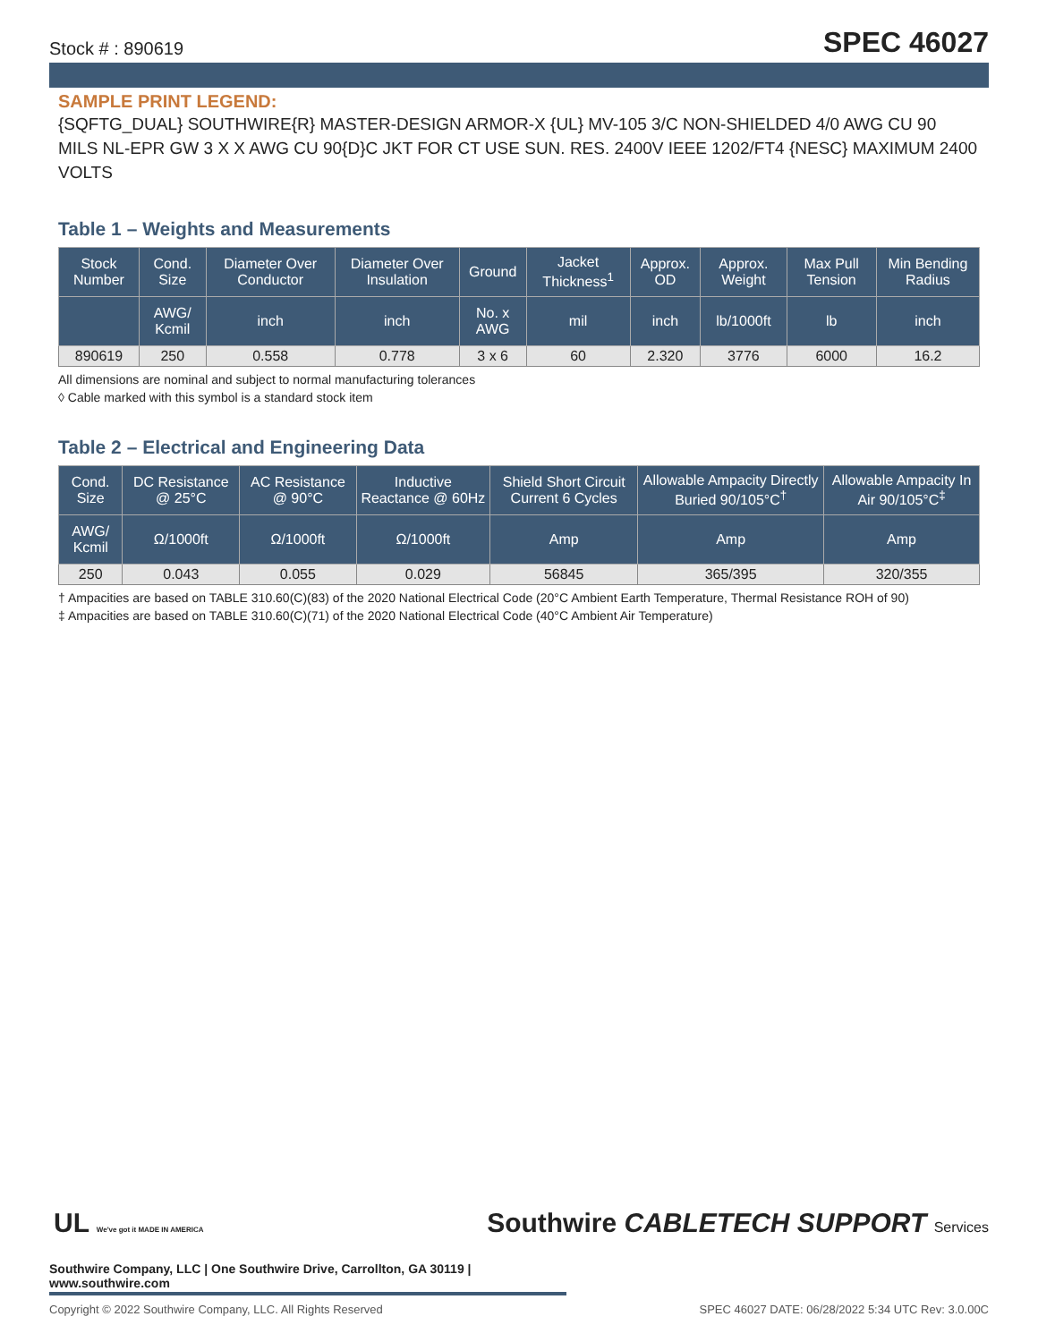Stock # : 890619 SPEC 46027
SAMPLE PRINT LEGEND:
{SQFTG_DUAL} SOUTHWIRE{R} MASTER-DESIGN ARMOR-X {UL} MV-105 3/C NON-SHIELDED 4/0 AWG CU 90 MILS NL-EPR GW 3 X X AWG CU 90{D}C JKT FOR CT USE SUN. RES. 2400V IEEE 1202/FT4 {NESC} MAXIMUM 2400 VOLTS
Table 1 – Weights and Measurements
| Stock Number | Cond. Size | Diameter Over Conductor | Diameter Over Insulation | Ground | Jacket Thickness<sup>1</sup> | Approx. OD | Approx. Weight | Max Pull Tension | Min Bending Radius |
| --- | --- | --- | --- | --- | --- | --- | --- | --- | --- |
| | AWG/ Kcmil | inch | inch | No. x AWG | mil | inch | lb/1000ft | lb | inch |
| 890619 | 250 | 0.558 | 0.778 | 3 x 6 | 60 | 2.320 | 3776 | 6000 | 16.2 |
All dimensions are nominal and subject to normal manufacturing tolerances
◊ Cable marked with this symbol is a standard stock item
Table 2 – Electrical and Engineering Data
| Cond. Size | DC Resistance @ 25°C | AC Resistance @ 90°C | Inductive Reactance @ 60Hz | Shield Short Circuit Current 6 Cycles | Allowable Ampacity Directly Buried 90/105°C<sup>†</sup> | Allowable Ampacity In Air 90/105°C<sup>‡</sup> |
| --- | --- | --- | --- | --- | --- | --- |
| AWG/ Kcmil | Ω/1000ft | Ω/1000ft | Ω/1000ft | Amp | Amp | Amp |
| 250 | 0.043 | 0.055 | 0.029 | 56845 | 365/395 | 320/355 |
† Ampacities are based on TABLE 310.60(C)(83) of the 2020 National Electrical Code (20°C Ambient Earth Temperature, Thermal Resistance ROH of 90)
‡ Ampacities are based on TABLE 310.60(C)(71) of the 2020 National Electrical Code (40°C Ambient Air Temperature)
UL We've got it MADE IN AMERICA Southwire CABLETECH SUPPORT Services
Southwire Company, LLC | One Southwire Drive, Carrollton, GA 30119 | www.southwire.com
Copyright © 2022 Southwire Company, LLC. All Rights Reserved SPEC 46027 DATE: 06/28/2022 5:34 UTC Rev: 3.0.00C